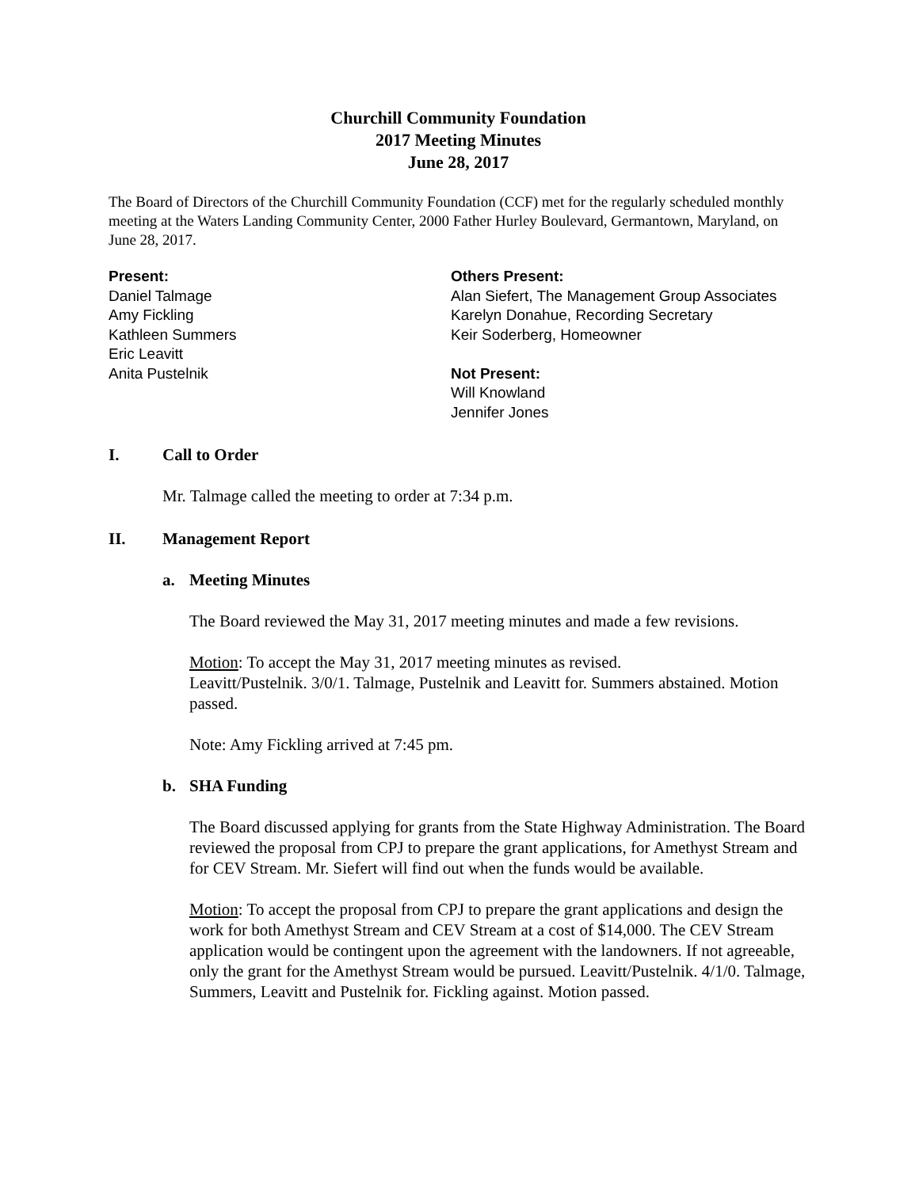Churchill Community Foundation
2017 Meeting Minutes
June 28, 2017
The Board of Directors of the Churchill Community Foundation (CCF) met for the regularly scheduled monthly meeting at the Waters Landing Community Center, 2000 Father Hurley Boulevard, Germantown, Maryland, on June 28, 2017.
Present:
Daniel Talmage
Amy Fickling
Kathleen Summers
Eric Leavitt
Anita Pustelnik
Others Present:
Alan Siefert, The Management Group Associates
Karelyn Donahue, Recording Secretary
Keir Soderberg, Homeowner
Not Present:
Will Knowland
Jennifer Jones
I. Call to Order
Mr. Talmage called the meeting to order at 7:34 p.m.
II. Management Report
a. Meeting Minutes
The Board reviewed the May 31, 2017 meeting minutes and made a few revisions.
Motion: To accept the May 31, 2017 meeting minutes as revised.
Leavitt/Pustelnik. 3/0/1. Talmage, Pustelnik and Leavitt for. Summers abstained. Motion passed.
Note: Amy Fickling arrived at 7:45 pm.
b. SHA Funding
The Board discussed applying for grants from the State Highway Administration. The Board reviewed the proposal from CPJ to prepare the grant applications, for Amethyst Stream and for CEV Stream. Mr. Siefert will find out when the funds would be available.
Motion: To accept the proposal from CPJ to prepare the grant applications and design the work for both Amethyst Stream and CEV Stream at a cost of $14,000. The CEV Stream application would be contingent upon the agreement with the landowners. If not agreeable, only the grant for the Amethyst Stream would be pursued. Leavitt/Pustelnik. 4/1/0. Talmage, Summers, Leavitt and Pustelnik for. Fickling against. Motion passed.